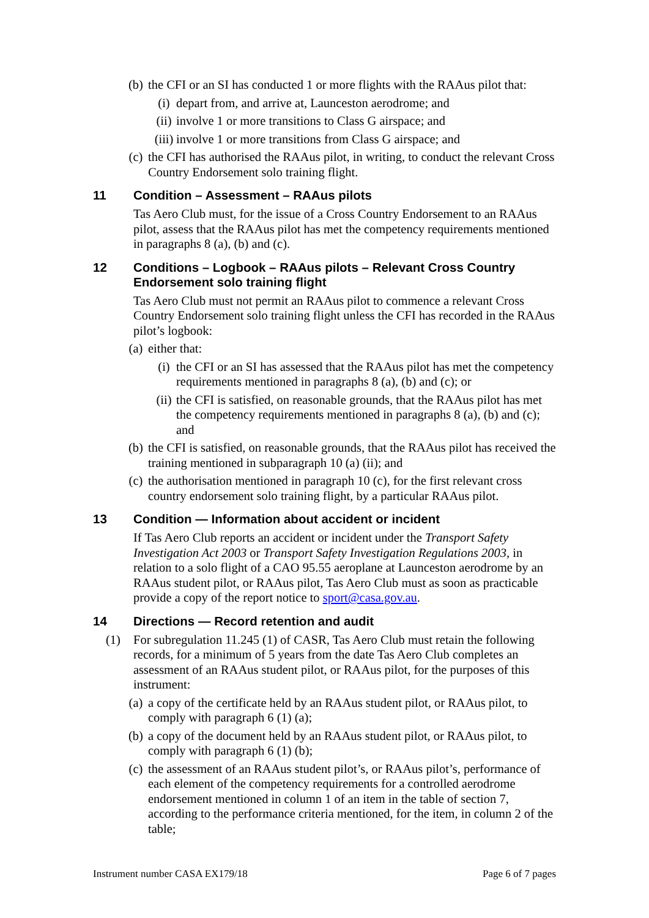(b) the CFI or an SI has conducted 1 or more flights with the RAAus pilot that:
(i) depart from, and arrive at, Launceston aerodrome; and
(ii) involve 1 or more transitions to Class G airspace; and
(iii) involve 1 or more transitions from Class G airspace; and
(c) the CFI has authorised the RAAus pilot, in writing, to conduct the relevant Cross Country Endorsement solo training flight.
11 Condition – Assessment – RAAus pilots
Tas Aero Club must, for the issue of a Cross Country Endorsement to an RAAus pilot, assess that the RAAus pilot has met the competency requirements mentioned in paragraphs 8 (a), (b) and (c).
12 Conditions – Logbook – RAAus pilots – Relevant Cross Country Endorsement solo training flight
Tas Aero Club must not permit an RAAus pilot to commence a relevant Cross Country Endorsement solo training flight unless the CFI has recorded in the RAAus pilot’s logbook:
(a) either that:
(i) the CFI or an SI has assessed that the RAAus pilot has met the competency requirements mentioned in paragraphs 8 (a), (b) and (c); or
(ii) the CFI is satisfied, on reasonable grounds, that the RAAus pilot has met the competency requirements mentioned in paragraphs 8 (a), (b) and (c); and
(b) the CFI is satisfied, on reasonable grounds, that the RAAus pilot has received the training mentioned in subparagraph 10 (a) (ii); and
(c) the authorisation mentioned in paragraph 10 (c), for the first relevant cross country endorsement solo training flight, by a particular RAAus pilot.
13 Condition — Information about accident or incident
If Tas Aero Club reports an accident or incident under the Transport Safety Investigation Act 2003 or Transport Safety Investigation Regulations 2003, in relation to a solo flight of a CAO 95.55 aeroplane at Launceston aerodrome by an RAAus student pilot, or RAAus pilot, Tas Aero Club must as soon as practicable provide a copy of the report notice to sport@casa.gov.au.
14 Directions — Record retention and audit
(1) For subregulation 11.245 (1) of CASR, Tas Aero Club must retain the following records, for a minimum of 5 years from the date Tas Aero Club completes an assessment of an RAAus student pilot, or RAAus pilot, for the purposes of this instrument:
(a) a copy of the certificate held by an RAAus student pilot, or RAAus pilot, to comply with paragraph 6 (1) (a);
(b) a copy of the document held by an RAAus student pilot, or RAAus pilot, to comply with paragraph 6 (1) (b);
(c) the assessment of an RAAus student pilot’s, or RAAus pilot’s, performance of each element of the competency requirements for a controlled aerodrome endorsement mentioned in column 1 of an item in the table of section 7, according to the performance criteria mentioned, for the item, in column 2 of the table;
Instrument number CASA EX179/18 Page 6 of 7 pages